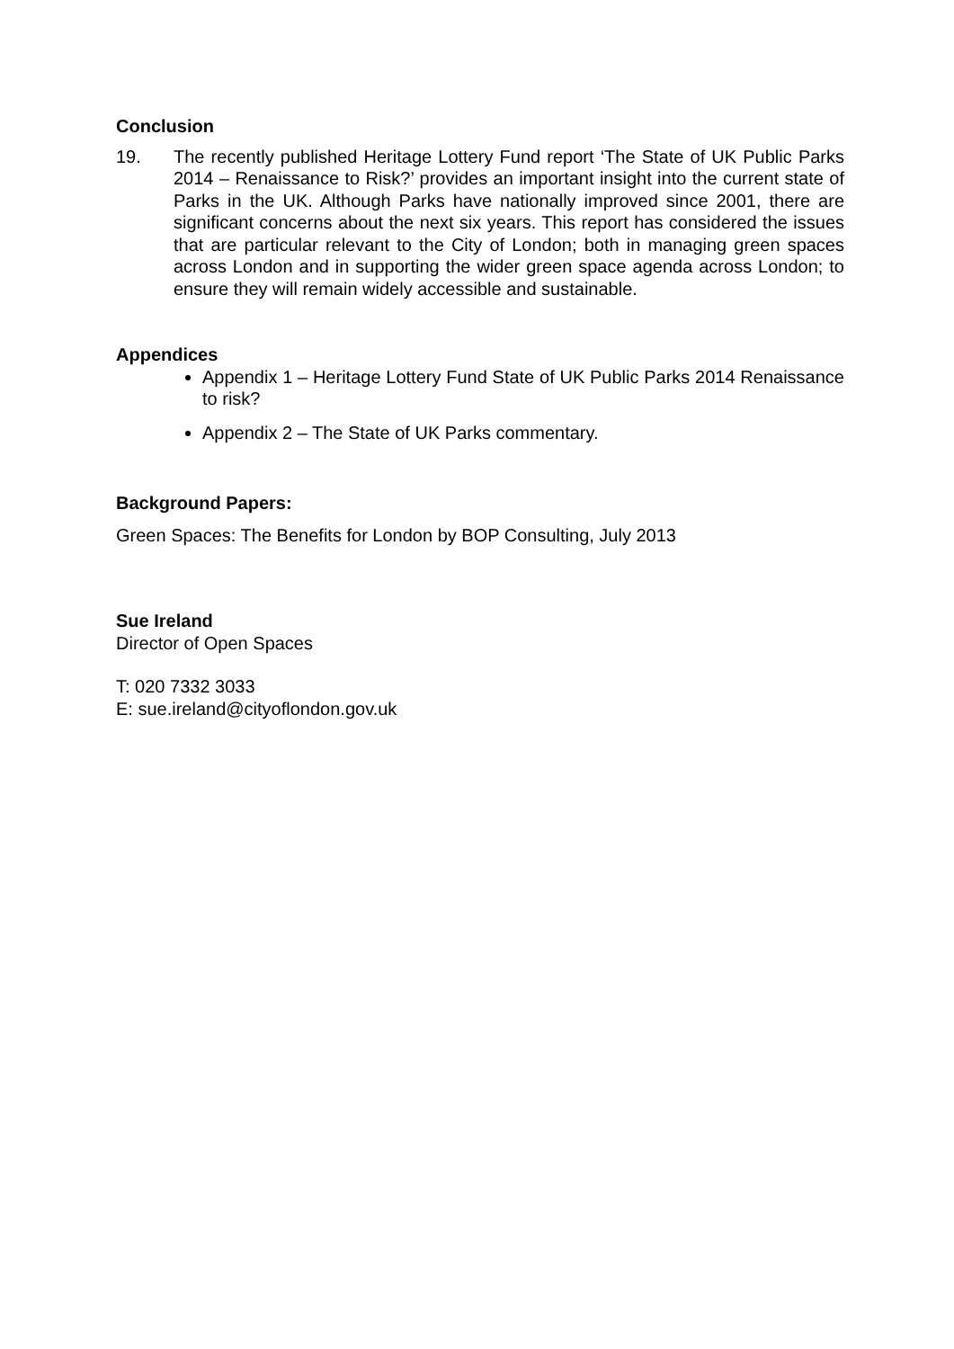Conclusion
19. The recently published Heritage Lottery Fund report ‘The State of UK Public Parks 2014 – Renaissance to Risk?’ provides an important insight into the current state of Parks in the UK. Although Parks have nationally improved since 2001, there are significant concerns about the next six years. This report has considered the issues that are particular relevant to the City of London; both in managing green spaces across London and in supporting the wider green space agenda across London; to ensure they will remain widely accessible and sustainable.
Appendices
Appendix 1 – Heritage Lottery Fund State of UK Public Parks 2014 Renaissance to risk?
Appendix 2 – The State of UK Parks commentary.
Background Papers:
Green Spaces: The Benefits for London by BOP Consulting, July 2013
Sue Ireland
Director of Open Spaces
T: 020 7332 3033
E: sue.ireland@cityoflondon.gov.uk